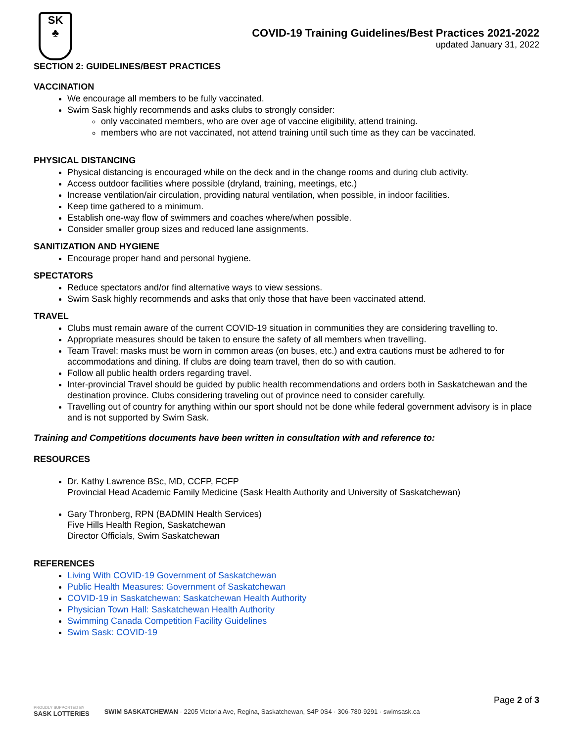SK
♣
COVID-19 Training Guidelines/Best Practices 2021-2022
updated January 31, 2022
SECTION 2: GUIDELINES/BEST PRACTICES
VACCINATION
We encourage all members to be fully vaccinated.
Swim Sask highly recommends and asks clubs to strongly consider:
only vaccinated members, who are over age of vaccine eligibility, attend training.
members who are not vaccinated, not attend training until such time as they can be vaccinated.
PHYSICAL DISTANCING
Physical distancing is encouraged while on the deck and in the change rooms and during club activity.
Access outdoor facilities where possible (dryland, training, meetings, etc.)
Increase ventilation/air circulation, providing natural ventilation, when possible, in indoor facilities.
Keep time gathered to a minimum.
Establish one-way flow of swimmers and coaches where/when possible.
Consider smaller group sizes and reduced lane assignments.
SANITIZATION AND HYGIENE
Encourage proper hand and personal hygiene.
SPECTATORS
Reduce spectators and/or find alternative ways to view sessions.
Swim Sask highly recommends and asks that only those that have been vaccinated attend.
TRAVEL
Clubs must remain aware of the current COVID-19 situation in communities they are considering travelling to.
Appropriate measures should be taken to ensure the safety of all members when travelling.
Team Travel: masks must be worn in common areas (on buses, etc.) and extra cautions must be adhered to for accommodations and dining. If clubs are doing team travel, then do so with caution.
Follow all public health orders regarding travel.
Inter-provincial Travel should be guided by public health recommendations and orders both in Saskatchewan and the destination province. Clubs considering traveling out of province need to consider carefully.
Travelling out of country for anything within our sport should not be done while federal government advisory is in place and is not supported by Swim Sask.
Training and Competitions documents have been written in consultation with and reference to:
RESOURCES
Dr. Kathy Lawrence BSc, MD, CCFP, FCFP
Provincial Head Academic Family Medicine (Sask Health Authority and University of Saskatchewan)
Gary Thronberg, RPN (BADMIN Health Services)
Five Hills Health Region, Saskatchewan
Director Officials, Swim Saskatchewan
REFERENCES
Living With COVID-19 Government of Saskatchewan
Public Health Measures: Government of Saskatchewan
COVID-19 in Saskatchewan: Saskatchewan Health Authority
Physician Town Hall: Saskatchewan Health Authority
Swimming Canada Competition Facility Guidelines
Swim Sask: COVID-19
Page 2 of 3
PROUDLY SUPPORTED BY
SASK LOTTERIES
SWIM SASKATCHEWAN · 2205 Victoria Ave, Regina, Saskatchewan, S4P 0S4 · 306-780-9291 · swimsask.ca